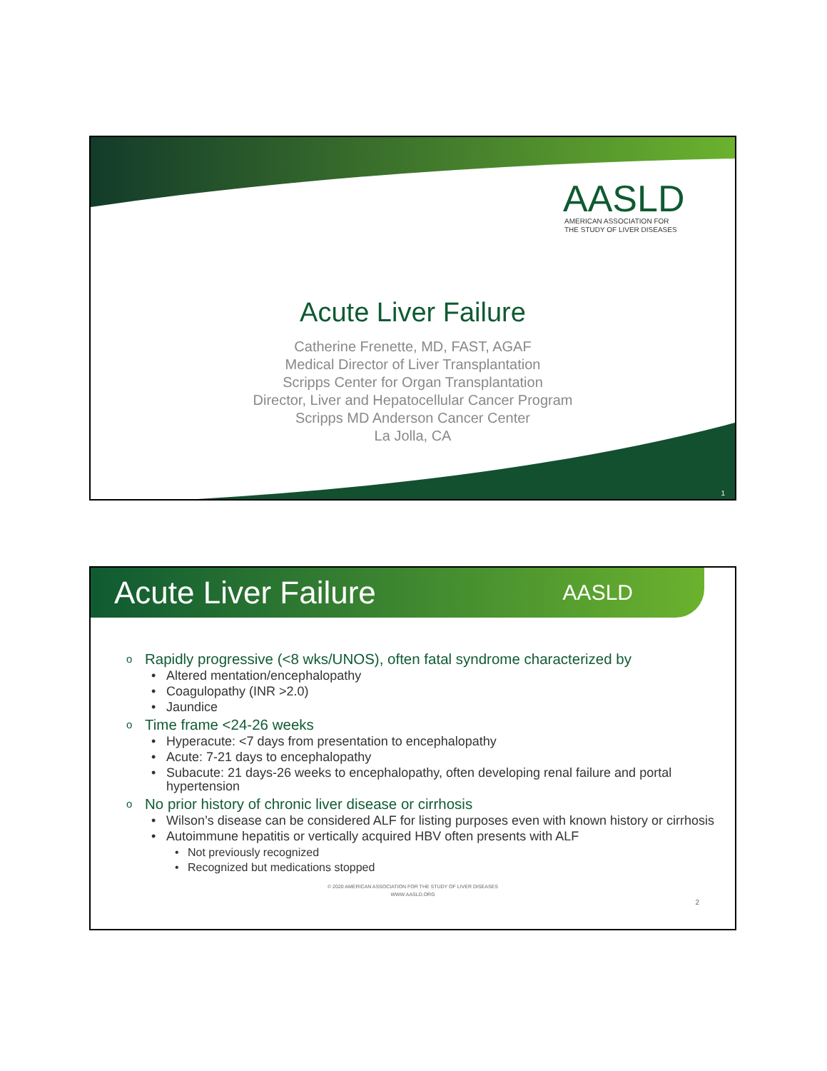AASLD
AMERICAN ASSOCIATION FOR
THE STUDY OF LIVER DISEASES
Acute Liver Failure
Catherine Frenette, MD, FAST, AGAF
Medical Director of Liver Transplantation
Scripps Center for Organ Transplantation
Director, Liver and Hepatocellular Cancer Program
Scripps MD Anderson Cancer Center
La Jolla, CA
1
Acute Liver Failure
AASLD
o Rapidly progressive (<8 wks/UNOS), often fatal syndrome characterized by
• Altered mentation/encephalopathy
• Coagulopathy (INR >2.0)
• Jaundice
o Time frame <24-26 weeks
• Hyperacute: <7 days from presentation to encephalopathy
• Acute: 7-21 days to encephalopathy
• Subacute: 21 days-26 weeks to encephalopathy, often developing renal failure and portal hypertension
o No prior history of chronic liver disease or cirrhosis
• Wilson’s disease can be considered ALF for listing purposes even with known history or cirrhosis
• Autoimmune hepatitis or vertically acquired HBV often presents with ALF
• Not previously recognized
• Recognized but medications stopped
© 2020 AMERICAN ASSOCIATION FOR THE STUDY OF LIVER DISEASES
WWW.AASLD.ORG
2